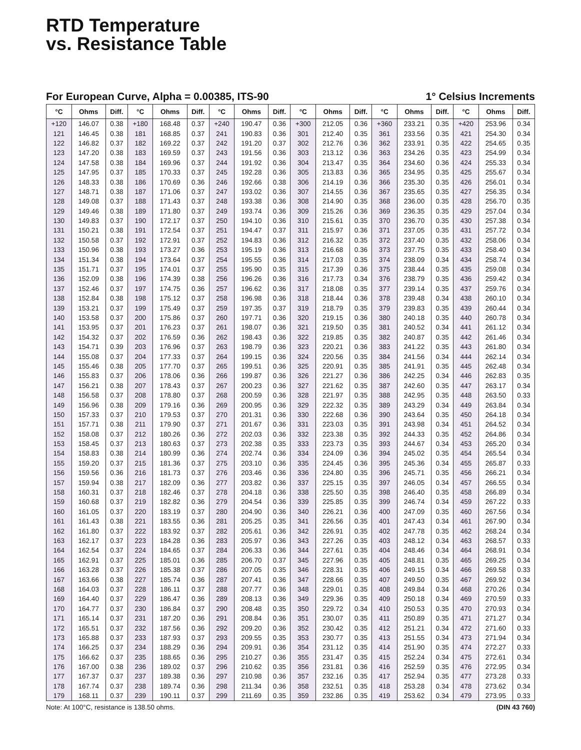RTD Temperature
vs. Resistance Table
For European Curve, Alpha = 0.00385, ITS-90 1° Celsius Increments
| °C | Ohms | Diff. | °C | Ohms | Diff. | °C | Ohms | Diff. | °C | Ohms | Diff. | °C | Ohms | Diff. | °C | Ohms | Diff. |
| --- | --- | --- | --- | --- | --- | --- | --- | --- | --- | --- | --- | --- | --- | --- | --- | --- | --- |
| +120 | 146.07 | 0.38 | +180 | 168.48 | 0.37 | +240 | 190.47 | 0.36 | +300 | 212.05 | 0.36 | +360 | 233.21 | 0.35 | +420 | 253.96 | 0.34 |
| 121 | 146.45 | 0.38 | 181 | 168.85 | 0.37 | 241 | 190.83 | 0.36 | 301 | 212.40 | 0.35 | 361 | 233.56 | 0.35 | 421 | 254.30 | 0.34 |
| 122 | 146.82 | 0.37 | 182 | 169.22 | 0.37 | 242 | 191.20 | 0.37 | 302 | 212.76 | 0.36 | 362 | 233.91 | 0.35 | 422 | 254.65 | 0.35 |
| 123 | 147.20 | 0.38 | 183 | 169.59 | 0.37 | 243 | 191.56 | 0.36 | 303 | 213.12 | 0.36 | 363 | 234.26 | 0.35 | 423 | 254.99 | 0.34 |
| 124 | 147.58 | 0.38 | 184 | 169.96 | 0.37 | 244 | 191.92 | 0.36 | 304 | 213.47 | 0.35 | 364 | 234.60 | 0.36 | 424 | 255.33 | 0.34 |
| 125 | 147.95 | 0.37 | 185 | 170.33 | 0.37 | 245 | 192.28 | 0.36 | 305 | 213.83 | 0.36 | 365 | 234.95 | 0.35 | 425 | 255.67 | 0.34 |
| 126 | 148.33 | 0.38 | 186 | 170.69 | 0.36 | 246 | 192.66 | 0.38 | 306 | 214.19 | 0.36 | 366 | 235.30 | 0.35 | 426 | 256.01 | 0.34 |
| 127 | 148.71 | 0.38 | 187 | 171.06 | 0.37 | 247 | 193.02 | 0.36 | 307 | 214.55 | 0.36 | 367 | 235.65 | 0.35 | 427 | 256.35 | 0.34 |
| 128 | 149.08 | 0.37 | 188 | 171.43 | 0.37 | 248 | 193.38 | 0.36 | 308 | 214.90 | 0.35 | 368 | 236.00 | 0.35 | 428 | 256.70 | 0.35 |
| 129 | 149.46 | 0.38 | 189 | 171.80 | 0.37 | 249 | 193.74 | 0.36 | 309 | 215.26 | 0.36 | 369 | 236.35 | 0.35 | 429 | 257.04 | 0.34 |
| 130 | 149.83 | 0.37 | 190 | 172.17 | 0.37 | 250 | 194.10 | 0.36 | 310 | 215.61 | 0.35 | 370 | 236.70 | 0.35 | 430 | 257.38 | 0.34 |
| 131 | 150.21 | 0.38 | 191 | 172.54 | 0.37 | 251 | 194.47 | 0.37 | 311 | 215.97 | 0.36 | 371 | 237.05 | 0.35 | 431 | 257.72 | 0.34 |
| 132 | 150.58 | 0.37 | 192 | 172.91 | 0.37 | 252 | 194.83 | 0.36 | 312 | 216.32 | 0.35 | 372 | 237.40 | 0.35 | 432 | 258.06 | 0.34 |
| 133 | 150.96 | 0.38 | 193 | 173.27 | 0.36 | 253 | 195.19 | 0.36 | 313 | 216.68 | 0.36 | 373 | 237.75 | 0.35 | 433 | 258.40 | 0.34 |
| 134 | 151.34 | 0.38 | 194 | 173.64 | 0.37 | 254 | 195.55 | 0.36 | 314 | 217.03 | 0.35 | 374 | 238.09 | 0.34 | 434 | 258.74 | 0.34 |
| 135 | 151.71 | 0.37 | 195 | 174.01 | 0.37 | 255 | 195.90 | 0.35 | 315 | 217.39 | 0.36 | 375 | 238.44 | 0.35 | 435 | 259.08 | 0.34 |
| 136 | 152.09 | 0.38 | 196 | 174.39 | 0.38 | 256 | 196.26 | 0.36 | 316 | 217.73 | 0.34 | 376 | 238.79 | 0.35 | 436 | 259.42 | 0.34 |
| 137 | 152.46 | 0.37 | 197 | 174.75 | 0.36 | 257 | 196.62 | 0.36 | 317 | 218.08 | 0.35 | 377 | 239.14 | 0.35 | 437 | 259.76 | 0.34 |
| 138 | 152.84 | 0.38 | 198 | 175.12 | 0.37 | 258 | 196.98 | 0.36 | 318 | 218.44 | 0.36 | 378 | 239.48 | 0.34 | 438 | 260.10 | 0.34 |
| 139 | 153.21 | 0.37 | 199 | 175.49 | 0.37 | 259 | 197.35 | 0.37 | 319 | 218.79 | 0.35 | 379 | 239.83 | 0.35 | 439 | 260.44 | 0.34 |
| 140 | 153.58 | 0.37 | 200 | 175.86 | 0.37 | 260 | 197.71 | 0.36 | 320 | 219.15 | 0.36 | 380 | 240.18 | 0.35 | 440 | 260.78 | 0.34 |
| 141 | 153.95 | 0.37 | 201 | 176.23 | 0.37 | 261 | 198.07 | 0.36 | 321 | 219.50 | 0.35 | 381 | 240.52 | 0.34 | 441 | 261.12 | 0.34 |
| 142 | 154.32 | 0.37 | 202 | 176.59 | 0.36 | 262 | 198.43 | 0.36 | 322 | 219.85 | 0.35 | 382 | 240.87 | 0.35 | 442 | 261.46 | 0.34 |
| 143 | 154.71 | 0.39 | 203 | 176.96 | 0.37 | 263 | 198.79 | 0.36 | 323 | 220.21 | 0.36 | 383 | 241.22 | 0.35 | 443 | 261.80 | 0.34 |
| 144 | 155.08 | 0.37 | 204 | 177.33 | 0.37 | 264 | 199.15 | 0.36 | 324 | 220.56 | 0.35 | 384 | 241.56 | 0.34 | 444 | 262.14 | 0.34 |
| 145 | 155.46 | 0.38 | 205 | 177.70 | 0.37 | 265 | 199.51 | 0.36 | 325 | 220.91 | 0.35 | 385 | 241.91 | 0.35 | 445 | 262.48 | 0.34 |
| 146 | 155.83 | 0.37 | 206 | 178.06 | 0.36 | 266 | 199.87 | 0.36 | 326 | 221.27 | 0.36 | 386 | 242.25 | 0.34 | 446 | 262.83 | 0.35 |
| 147 | 156.21 | 0.38 | 207 | 178.43 | 0.37 | 267 | 200.23 | 0.36 | 327 | 221.62 | 0.35 | 387 | 242.60 | 0.35 | 447 | 263.17 | 0.34 |
| 148 | 156.58 | 0.37 | 208 | 178.80 | 0.37 | 268 | 200.59 | 0.36 | 328 | 221.97 | 0.35 | 388 | 242.95 | 0.35 | 448 | 263.50 | 0.33 |
| 149 | 156.96 | 0.38 | 209 | 179.16 | 0.36 | 269 | 200.95 | 0.36 | 329 | 222.32 | 0.35 | 389 | 243.29 | 0.34 | 449 | 263.84 | 0.34 |
| 150 | 157.33 | 0.37 | 210 | 179.53 | 0.37 | 270 | 201.31 | 0.36 | 330 | 222.68 | 0.36 | 390 | 243.64 | 0.35 | 450 | 264.18 | 0.34 |
| 151 | 157.71 | 0.38 | 211 | 179.90 | 0.37 | 271 | 201.67 | 0.36 | 331 | 223.03 | 0.35 | 391 | 243.98 | 0.34 | 451 | 264.52 | 0.34 |
| 152 | 158.08 | 0.37 | 212 | 180.26 | 0.36 | 272 | 202.03 | 0.36 | 332 | 223.38 | 0.35 | 392 | 244.33 | 0.35 | 452 | 264.86 | 0.34 |
| 153 | 158.45 | 0.37 | 213 | 180.63 | 0.37 | 273 | 202.38 | 0.35 | 333 | 223.73 | 0.35 | 393 | 244.67 | 0.34 | 453 | 265.20 | 0.34 |
| 154 | 158.83 | 0.38 | 214 | 180.99 | 0.36 | 274 | 202.74 | 0.36 | 334 | 224.09 | 0.36 | 394 | 245.02 | 0.35 | 454 | 265.54 | 0.34 |
| 155 | 159.20 | 0.37 | 215 | 181.36 | 0.37 | 275 | 203.10 | 0.36 | 335 | 224.45 | 0.36 | 395 | 245.36 | 0.34 | 455 | 265.87 | 0.33 |
| 156 | 159.56 | 0.36 | 216 | 181.73 | 0.37 | 276 | 203.46 | 0.36 | 336 | 224.80 | 0.35 | 396 | 245.71 | 0.35 | 456 | 266.21 | 0.34 |
| 157 | 159.94 | 0.38 | 217 | 182.09 | 0.36 | 277 | 203.82 | 0.36 | 337 | 225.15 | 0.35 | 397 | 246.05 | 0.34 | 457 | 266.55 | 0.34 |
| 158 | 160.31 | 0.37 | 218 | 182.46 | 0.37 | 278 | 204.18 | 0.36 | 338 | 225.50 | 0.35 | 398 | 246.40 | 0.35 | 458 | 266.89 | 0.34 |
| 159 | 160.68 | 0.37 | 219 | 182.82 | 0.36 | 279 | 204.54 | 0.36 | 339 | 225.85 | 0.35 | 399 | 246.74 | 0.34 | 459 | 267.22 | 0.33 |
| 160 | 161.05 | 0.37 | 220 | 183.19 | 0.37 | 280 | 204.90 | 0.36 | 340 | 226.21 | 0.36 | 400 | 247.09 | 0.35 | 460 | 267.56 | 0.34 |
| 161 | 161.43 | 0.38 | 221 | 183.55 | 0.36 | 281 | 205.25 | 0.35 | 341 | 226.56 | 0.35 | 401 | 247.43 | 0.34 | 461 | 267.90 | 0.34 |
| 162 | 161.80 | 0.37 | 222 | 183.92 | 0.37 | 282 | 205.61 | 0.36 | 342 | 226.91 | 0.35 | 402 | 247.78 | 0.35 | 462 | 268.24 | 0.34 |
| 163 | 162.17 | 0.37 | 223 | 184.28 | 0.36 | 283 | 205.97 | 0.36 | 343 | 227.26 | 0.35 | 403 | 248.12 | 0.34 | 463 | 268.57 | 0.33 |
| 164 | 162.54 | 0.37 | 224 | 184.65 | 0.37 | 284 | 206.33 | 0.36 | 344 | 227.61 | 0.35 | 404 | 248.46 | 0.34 | 464 | 268.91 | 0.34 |
| 165 | 162.91 | 0.37 | 225 | 185.01 | 0.36 | 285 | 206.70 | 0.37 | 345 | 227.96 | 0.35 | 405 | 248.81 | 0.35 | 465 | 269.25 | 0.34 |
| 166 | 163.28 | 0.37 | 226 | 185.38 | 0.37 | 286 | 207.05 | 0.35 | 346 | 228.31 | 0.35 | 406 | 249.15 | 0.34 | 466 | 269.58 | 0.33 |
| 167 | 163.66 | 0.38 | 227 | 185.74 | 0.36 | 287 | 207.41 | 0.36 | 347 | 228.66 | 0.35 | 407 | 249.50 | 0.35 | 467 | 269.92 | 0.34 |
| 168 | 164.03 | 0.37 | 228 | 186.11 | 0.37 | 288 | 207.77 | 0.36 | 348 | 229.01 | 0.35 | 408 | 249.84 | 0.34 | 468 | 270.26 | 0.34 |
| 169 | 164.40 | 0.37 | 229 | 186.47 | 0.36 | 289 | 208.13 | 0.36 | 349 | 229.36 | 0.35 | 409 | 250.18 | 0.34 | 469 | 270.59 | 0.33 |
| 170 | 164.77 | 0.37 | 230 | 186.84 | 0.37 | 290 | 208.48 | 0.35 | 350 | 229.72 | 0.34 | 410 | 250.53 | 0.35 | 470 | 270.93 | 0.34 |
| 171 | 165.14 | 0.37 | 231 | 187.20 | 0.36 | 291 | 208.84 | 0.36 | 351 | 230.07 | 0.35 | 411 | 250.89 | 0.35 | 471 | 271.27 | 0.34 |
| 172 | 165.51 | 0.37 | 232 | 187.56 | 0.36 | 292 | 209.20 | 0.36 | 352 | 230.42 | 0.35 | 412 | 251.21 | 0.34 | 472 | 271.60 | 0.33 |
| 173 | 165.88 | 0.37 | 233 | 187.93 | 0.37 | 293 | 209.55 | 0.35 | 353 | 230.77 | 0.35 | 413 | 251.55 | 0.34 | 473 | 271.94 | 0.34 |
| 174 | 166.25 | 0.37 | 234 | 188.29 | 0.36 | 294 | 209.91 | 0.36 | 354 | 231.12 | 0.35 | 414 | 251.90 | 0.35 | 474 | 272.27 | 0.33 |
| 175 | 166.62 | 0.37 | 235 | 188.65 | 0.36 | 295 | 210.27 | 0.36 | 355 | 231.47 | 0.35 | 415 | 252.24 | 0.34 | 475 | 272.61 | 0.34 |
| 176 | 167.00 | 0.38 | 236 | 189.02 | 0.37 | 296 | 210.62 | 0.35 | 356 | 231.81 | 0.36 | 416 | 252.59 | 0.35 | 476 | 272.95 | 0.34 |
| 177 | 167.37 | 0.37 | 237 | 189.38 | 0.36 | 297 | 210.98 | 0.36 | 357 | 232.16 | 0.35 | 417 | 252.94 | 0.35 | 477 | 273.28 | 0.33 |
| 178 | 167.74 | 0.37 | 238 | 189.74 | 0.36 | 298 | 211.34 | 0.36 | 358 | 232.51 | 0.35 | 418 | 253.28 | 0.34 | 478 | 273.62 | 0.34 |
| 179 | 168.11 | 0.37 | 239 | 190.11 | 0.37 | 299 | 211.69 | 0.35 | 359 | 232.86 | 0.35 | 419 | 253.62 | 0.34 | 479 | 273.95 | 0.33 |
Note: At 100°C, resistance is 138.50 ohms. (DIN 43 760)